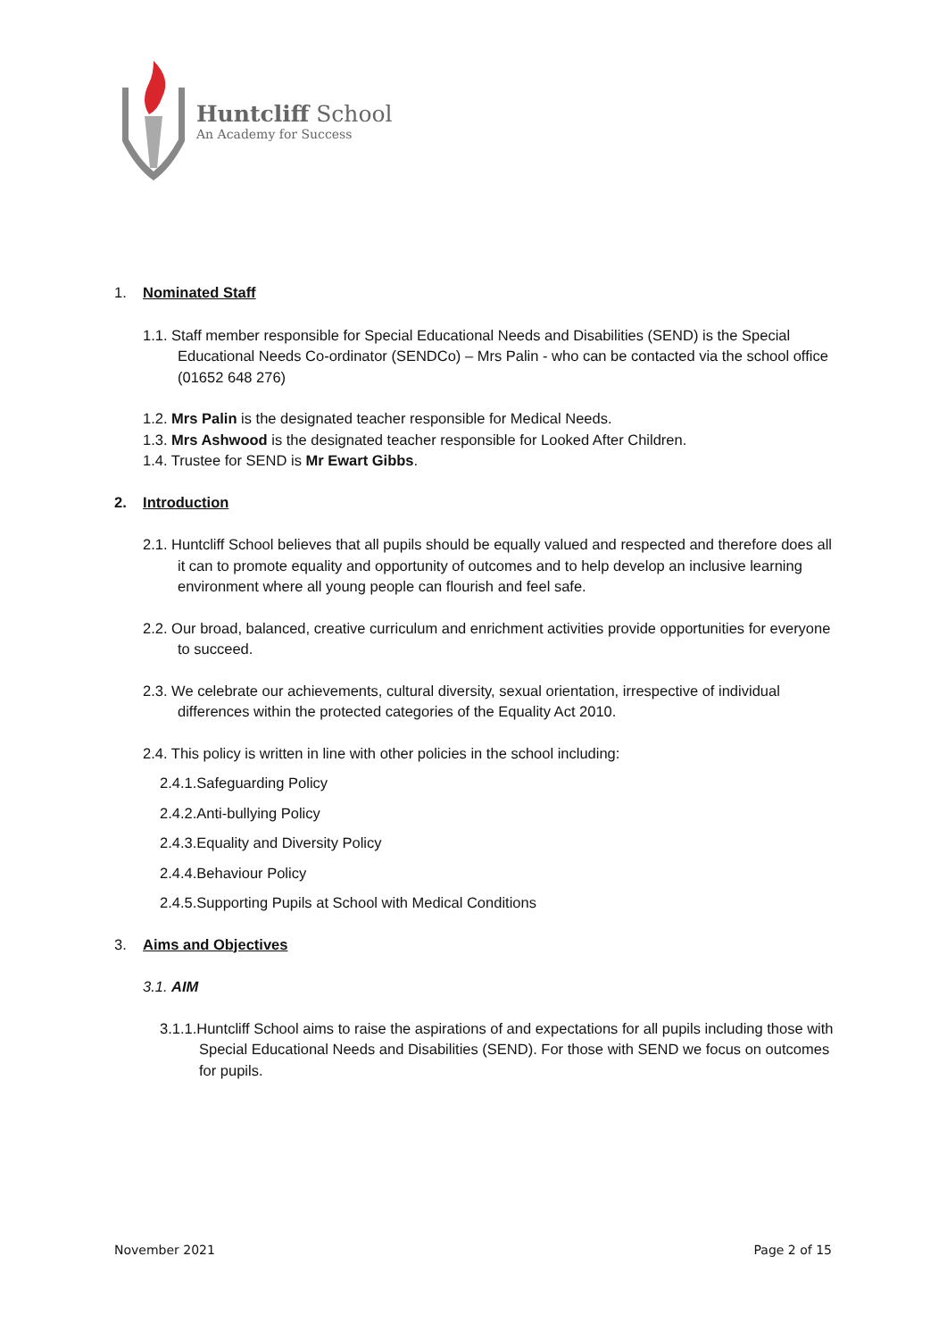Huntcliff School
An Academy for Success
1. Nominated Staff
1.1. Staff member responsible for Special Educational Needs and Disabilities (SEND) is the Special Educational Needs Co-ordinator (SENDCo) – Mrs Palin - who can be contacted via the school office (01652 648 276)
1.2. Mrs Palin is the designated teacher responsible for Medical Needs.
1.3. Mrs Ashwood is the designated teacher responsible for Looked After Children.
1.4. Trustee for SEND is Mr Ewart Gibbs.
2. Introduction
2.1. Huntcliff School believes that all pupils should be equally valued and respected and therefore does all it can to promote equality and opportunity of outcomes and to help develop an inclusive learning environment where all young people can flourish and feel safe.
2.2. Our broad, balanced, creative curriculum and enrichment activities provide opportunities for everyone to succeed.
2.3. We celebrate our achievements, cultural diversity, sexual orientation, irrespective of individual differences within the protected categories of the Equality Act 2010.
2.4. This policy is written in line with other policies in the school including:
2.4.1.Safeguarding Policy
2.4.2.Anti-bullying Policy
2.4.3.Equality and Diversity Policy
2.4.4.Behaviour Policy
2.4.5.Supporting Pupils at School with Medical Conditions
3. Aims and Objectives
3.1. AIM
3.1.1.Huntcliff School aims to raise the aspirations of and expectations for all pupils including those with Special Educational Needs and Disabilities (SEND). For those with SEND we focus on outcomes for pupils.
November 2021 Page 2 of 15